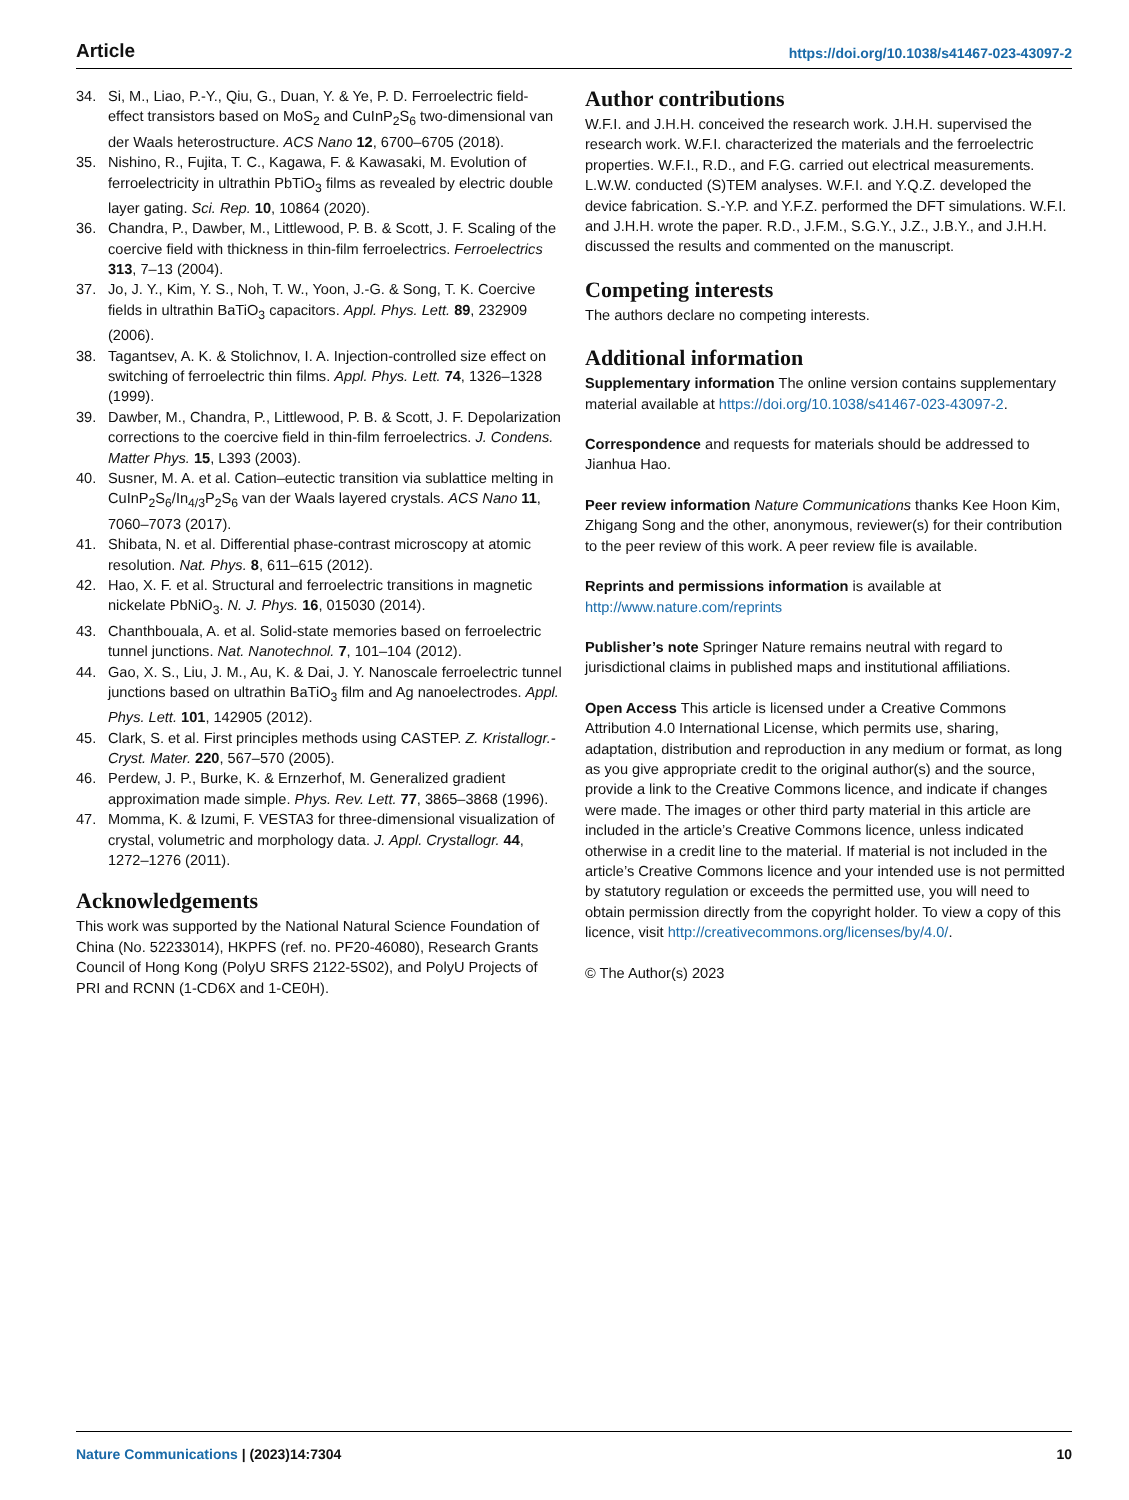Article https://doi.org/10.1038/s41467-023-43097-2
34. Si, M., Liao, P.-Y., Qiu, G., Duan, Y. & Ye, P. D. Ferroelectric field-effect transistors based on MoS<sub>2</sub> and CuInP<sub>2</sub>S<sub>6</sub> two-dimensional van der Waals heterostructure. ACS Nano 12, 6700–6705 (2018).
35. Nishino, R., Fujita, T. C., Kagawa, F. & Kawasaki, M. Evolution of ferroelectricity in ultrathin PbTiO<sub>3</sub> films as revealed by electric double layer gating. Sci. Rep. 10, 10864 (2020).
36. Chandra, P., Dawber, M., Littlewood, P. B. & Scott, J. F. Scaling of the coercive field with thickness in thin-film ferroelectrics. Ferroelectrics 313, 7–13 (2004).
37. Jo, J. Y., Kim, Y. S., Noh, T. W., Yoon, J.-G. & Song, T. K. Coercive fields in ultrathin BaTiO<sub>3</sub> capacitors. Appl. Phys. Lett. 89, 232909 (2006).
38. Tagantsev, A. K. & Stolichnov, I. A. Injection-controlled size effect on switching of ferroelectric thin films. Appl. Phys. Lett. 74, 1326–1328 (1999).
39. Dawber, M., Chandra, P., Littlewood, P. B. & Scott, J. F. Depolarization corrections to the coercive field in thin-film ferroelectrics. J. Condens. Matter Phys. 15, L393 (2003).
40. Susner, M. A. et al. Cation–eutectic transition via sublattice melting in CuInP<sub>2</sub>S<sub>6</sub>/In<sub>4/3</sub>P<sub>2</sub>S<sub>6</sub> van der Waals layered crystals. ACS Nano 11, 7060–7073 (2017).
41. Shibata, N. et al. Differential phase-contrast microscopy at atomic resolution. Nat. Phys. 8, 611–615 (2012).
42. Hao, X. F. et al. Structural and ferroelectric transitions in magnetic nickelate PbNiO<sub>3</sub>. N. J. Phys. 16, 015030 (2014).
43. Chanthbouala, A. et al. Solid-state memories based on ferroelectric tunnel junctions. Nat. Nanotechnol. 7, 101–104 (2012).
44. Gao, X. S., Liu, J. M., Au, K. & Dai, J. Y. Nanoscale ferroelectric tunnel junctions based on ultrathin BaTiO<sub>3</sub> film and Ag nanoelectrodes. Appl. Phys. Lett. 101, 142905 (2012).
45. Clark, S. et al. First principles methods using CASTEP. Z. Kristallogr.-Cryst. Mater. 220, 567–570 (2005).
46. Perdew, J. P., Burke, K. & Ernzerhof, M. Generalized gradient approximation made simple. Phys. Rev. Lett. 77, 3865–3868 (1996).
47. Momma, K. & Izumi, F. VESTA3 for three-dimensional visualization of crystal, volumetric and morphology data. J. Appl. Crystallogr. 44, 1272–1276 (2011).
Acknowledgements
This work was supported by the National Natural Science Foundation of China (No. 52233014), HKPFS (ref. no. PF20-46080), Research Grants Council of Hong Kong (PolyU SRFS 2122-5S02), and PolyU Projects of PRI and RCNN (1-CD6X and 1-CE0H).
Author contributions
W.F.I. and J.H.H. conceived the research work. J.H.H. supervised the research work. W.F.I. characterized the materials and the ferroelectric properties. W.F.I., R.D., and F.G. carried out electrical measurements. L.W.W. conducted (S)TEM analyses. W.F.I. and Y.Q.Z. developed the device fabrication. S.-Y.P. and Y.F.Z. performed the DFT simulations. W.F.I. and J.H.H. wrote the paper. R.D., J.F.M., S.G.Y., J.Z., J.B.Y., and J.H.H. discussed the results and commented on the manuscript.
Competing interests
The authors declare no competing interests.
Additional information
Supplementary information The online version contains supplementary material available at https://doi.org/10.1038/s41467-023-43097-2.
Correspondence and requests for materials should be addressed to Jianhua Hao.
Peer review information Nature Communications thanks Kee Hoon Kim, Zhigang Song and the other, anonymous, reviewer(s) for their contribution to the peer review of this work. A peer review file is available.
Reprints and permissions information is available at http://www.nature.com/reprints
Publisher’s note Springer Nature remains neutral with regard to jurisdictional claims in published maps and institutional affiliations.
Open Access This article is licensed under a Creative Commons Attribution 4.0 International License, which permits use, sharing, adaptation, distribution and reproduction in any medium or format, as long as you give appropriate credit to the original author(s) and the source, provide a link to the Creative Commons licence, and indicate if changes were made. The images or other third party material in this article are included in the article’s Creative Commons licence, unless indicated otherwise in a credit line to the material. If material is not included in the article’s Creative Commons licence and your intended use is not permitted by statutory regulation or exceeds the permitted use, you will need to obtain permission directly from the copyright holder. To view a copy of this licence, visit http://creativecommons.org/licenses/by/4.0/.
© The Author(s) 2023
Nature Communications | (2023)14:7304 10